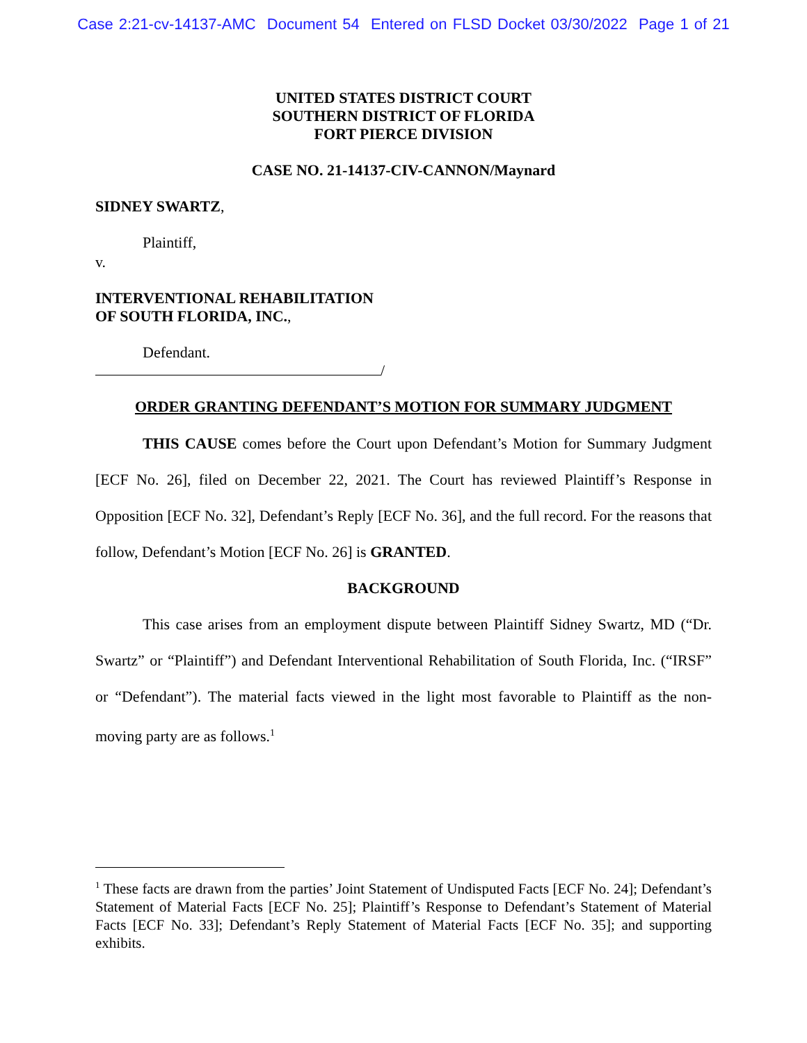Case 2:21-cv-14137-AMC Document 54 Entered on FLSD Docket 03/30/2022 Page 1 of 21
UNITED STATES DISTRICT COURT
SOUTHERN DISTRICT OF FLORIDA
FORT PIERCE DIVISION
CASE NO. 21-14137-CIV-CANNON/Maynard
SIDNEY SWARTZ,
Plaintiff,
v.
INTERVENTIONAL REHABILITATION
OF SOUTH FLORIDA, INC.,
Defendant.
/
ORDER GRANTING DEFENDANT’S MOTION FOR SUMMARY JUDGMENT
THIS CAUSE comes before the Court upon Defendant’s Motion for Summary Judgment [ECF No. 26], filed on December 22, 2021. The Court has reviewed Plaintiff’s Response in Opposition [ECF No. 32], Defendant’s Reply [ECF No. 36], and the full record. For the reasons that follow, Defendant’s Motion [ECF No. 26] is GRANTED.
BACKGROUND
This case arises from an employment dispute between Plaintiff Sidney Swartz, MD (“Dr. Swartz” or “Plaintiff”) and Defendant Interventional Rehabilitation of South Florida, Inc. (“IRSF” or “Defendant”). The material facts viewed in the light most favorable to Plaintiff as the non-moving party are as follows.<sup>1</sup>
<sup>1</sup> These facts are drawn from the parties’ Joint Statement of Undisputed Facts [ECF No. 24]; Defendant’s Statement of Material Facts [ECF No. 25]; Plaintiff’s Response to Defendant’s Statement of Material Facts [ECF No. 33]; Defendant’s Reply Statement of Material Facts [ECF No. 35]; and supporting exhibits.